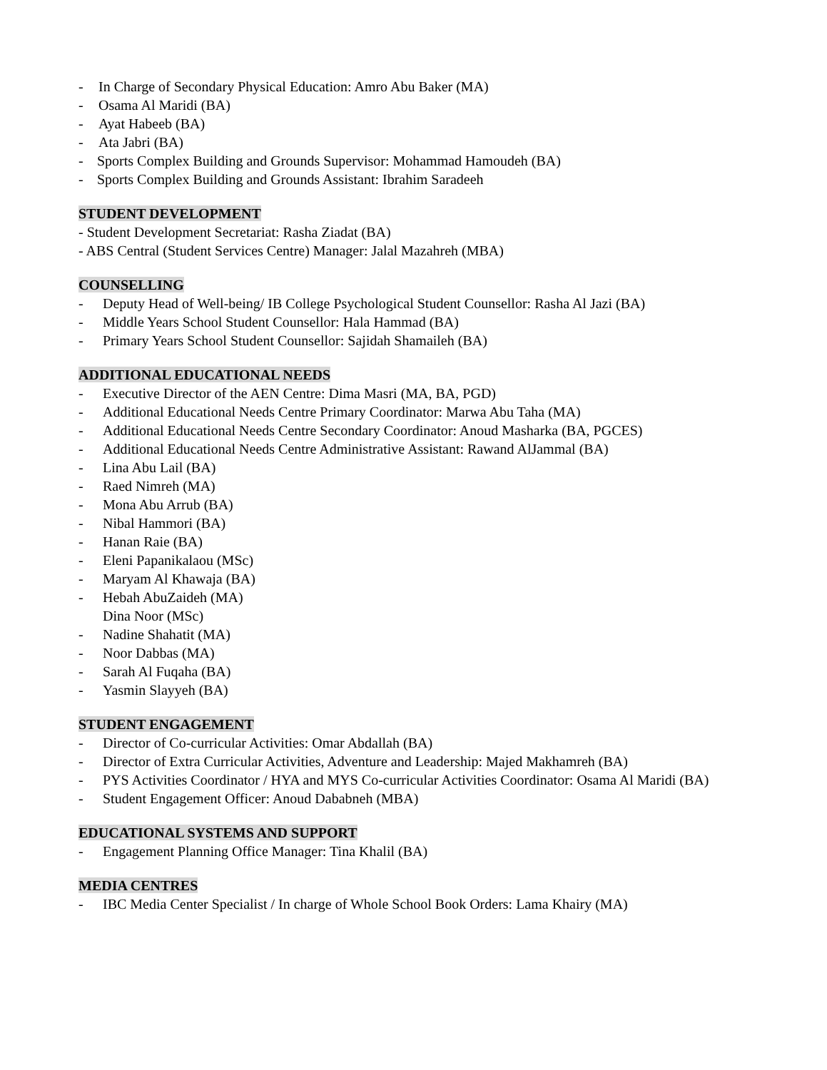- In Charge of Secondary Physical Education: Amro Abu Baker (MA)
- Osama Al Maridi (BA)
- Ayat Habeeb (BA)
- Ata Jabri (BA)
- Sports Complex Building and Grounds Supervisor: Mohammad Hamoudeh (BA)
- Sports Complex Building and Grounds Assistant: Ibrahim Saradeeh
STUDENT DEVELOPMENT
- Student Development Secretariat: Rasha Ziadat (BA)
- ABS Central (Student Services Centre) Manager: Jalal Mazahreh (MBA)
COUNSELLING
- Deputy Head of Well-being/ IB College Psychological Student Counsellor: Rasha Al Jazi (BA)
- Middle Years School Student Counsellor: Hala Hammad (BA)
- Primary Years School Student Counsellor: Sajidah Shamaileh (BA)
ADDITIONAL EDUCATIONAL NEEDS
- Executive Director of the AEN Centre: Dima Masri (MA, BA, PGD)
- Additional Educational Needs Centre Primary Coordinator: Marwa Abu Taha (MA)
- Additional Educational Needs Centre Secondary Coordinator: Anoud Masharka (BA, PGCES)
- Additional Educational Needs Centre Administrative Assistant: Rawand AlJammal (BA)
- Lina Abu Lail (BA)
- Raed Nimreh (MA)
- Mona Abu Arrub (BA)
- Nibal Hammori (BA)
- Hanan Raie (BA)
- Eleni Papanikalaou (MSc)
- Maryam Al Khawaja (BA)
- Hebah AbuZaideh (MA)
Dina Noor (MSc)
- Nadine Shahatit (MA)
- Noor Dabbas (MA)
- Sarah Al Fuqaha (BA)
- Yasmin Slayyeh (BA)
STUDENT ENGAGEMENT
- Director of Co-curricular Activities: Omar Abdallah (BA)
- Director of Extra Curricular Activities, Adventure and Leadership: Majed Makhamreh (BA)
- PYS Activities Coordinator / HYA and MYS Co-curricular Activities Coordinator: Osama Al Maridi (BA)
- Student Engagement Officer: Anoud Dababneh (MBA)
EDUCATIONAL SYSTEMS AND SUPPORT
- Engagement Planning Office Manager: Tina Khalil (BA)
MEDIA CENTRES
- IBC Media Center Specialist / In charge of Whole School Book Orders: Lama Khairy (MA)